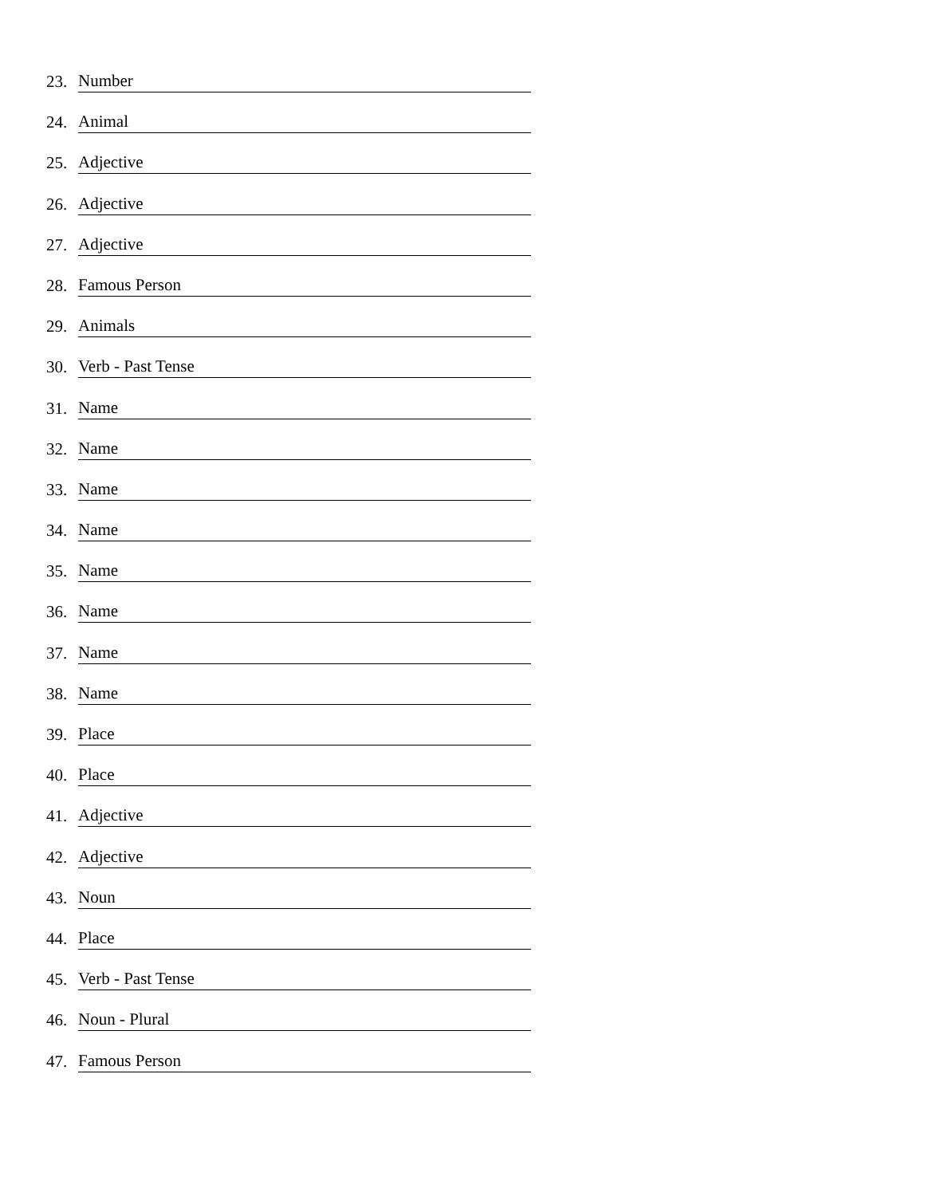23. Number
24. Animal
25. Adjective
26. Adjective
27. Adjective
28. Famous Person
29. Animals
30. Verb - Past Tense
31. Name
32. Name
33. Name
34. Name
35. Name
36. Name
37. Name
38. Name
39. Place
40. Place
41. Adjective
42. Adjective
43. Noun
44. Place
45. Verb - Past Tense
46. Noun - Plural
47. Famous Person